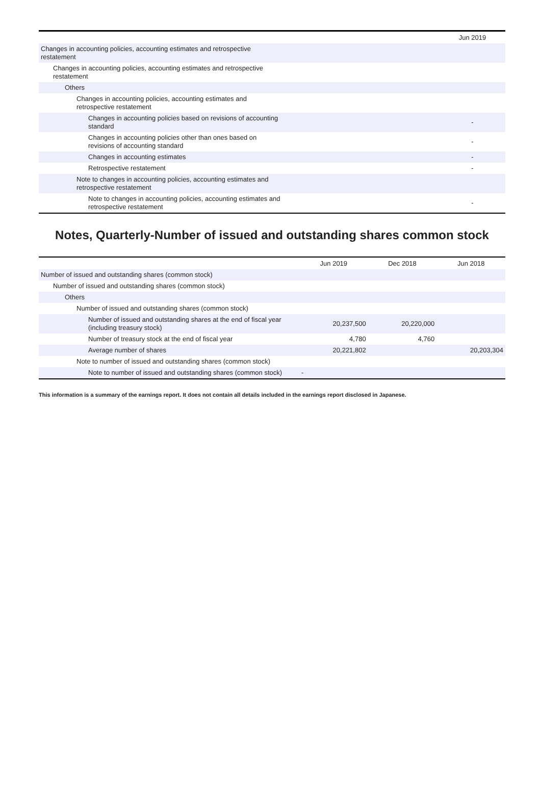| | Jun 2019 |
| --- | --- |
| Changes in accounting policies, accounting estimates and retrospective restatement | |
| Changes in accounting policies, accounting estimates and retrospective restatement | |
| Others | |
| Changes in accounting policies, accounting estimates and retrospective restatement | |
| Changes in accounting policies based on revisions of accounting standard | - |
| Changes in accounting policies other than ones based on revisions of accounting standard | - |
| Changes in accounting estimates | - |
| Retrospective restatement | - |
| Note to changes in accounting policies, accounting estimates and retrospective restatement | |
| Note to changes in accounting policies, accounting estimates and retrospective restatement | - |
Notes, Quarterly-Number of issued and outstanding shares common stock
| | Jun 2019 | Dec 2018 | Jun 2018 |
| --- | --- | --- | --- |
| Number of issued and outstanding shares (common stock) | | | |
| Number of issued and outstanding shares (common stock) | | | |
| Others | | | |
| Number of issued and outstanding shares (common stock) | | | |
| Number of issued and outstanding shares at the end of fiscal year (including treasury stock) | 20,237,500 | 20,220,000 | |
| Number of treasury stock at the end of fiscal year | 4,780 | 4,760 | |
| Average number of shares | 20,221,802 | | 20,203,304 |
| Note to number of issued and outstanding shares (common stock) | | | |
| Note to number of issued and outstanding shares (common stock) | - | | |
This information is a summary of the earnings report. It does not contain all details included in the earnings report disclosed in Japanese.